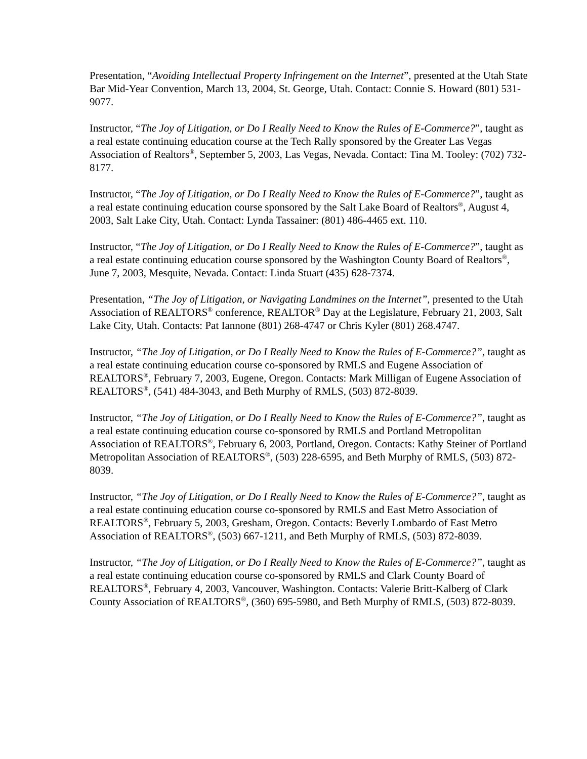Presentation, “Avoiding Intellectual Property Infringement on the Internet”, presented at the Utah State Bar Mid-Year Convention, March 13, 2004, St. George, Utah. Contact: Connie S. Howard (801) 531-9077.
Instructor, “The Joy of Litigation, or Do I Really Need to Know the Rules of E-Commerce?”, taught as a real estate continuing education course at the Tech Rally sponsored by the Greater Las Vegas Association of Realtors<sup>®</sup>, September 5, 2003, Las Vegas, Nevada. Contact: Tina M. Tooley: (702) 732-8177.
Instructor, “The Joy of Litigation, or Do I Really Need to Know the Rules of E-Commerce?”, taught as a real estate continuing education course sponsored by the Salt Lake Board of Realtors<sup>®</sup>, August 4, 2003, Salt Lake City, Utah. Contact: Lynda Tassainer: (801) 486-4465 ext. 110.
Instructor, “The Joy of Litigation, or Do I Really Need to Know the Rules of E-Commerce?”, taught as a real estate continuing education course sponsored by the Washington County Board of Realtors<sup>®</sup>, June 7, 2003, Mesquite, Nevada. Contact: Linda Stuart (435) 628-7374.
Presentation, “The Joy of Litigation, or Navigating Landmines on the Internet”, presented to the Utah Association of REALTORS<sup>®</sup> conference, REALTOR<sup>®</sup> Day at the Legislature, February 21, 2003, Salt Lake City, Utah. Contacts: Pat Iannone (801) 268-4747 or Chris Kyler (801) 268.4747.
Instructor, “The Joy of Litigation, or Do I Really Need to Know the Rules of E-Commerce?”, taught as a real estate continuing education course co-sponsored by RMLS and Eugene Association of REALTORS<sup>®</sup>, February 7, 2003, Eugene, Oregon. Contacts: Mark Milligan of Eugene Association of REALTORS<sup>®</sup>, (541) 484-3043, and Beth Murphy of RMLS, (503) 872-8039.
Instructor, “The Joy of Litigation, or Do I Really Need to Know the Rules of E-Commerce?”, taught as a real estate continuing education course co-sponsored by RMLS and Portland Metropolitan Association of REALTORS<sup>®</sup>, February 6, 2003, Portland, Oregon. Contacts: Kathy Steiner of Portland Metropolitan Association of REALTORS<sup>®</sup>, (503) 228-6595, and Beth Murphy of RMLS, (503) 872-8039.
Instructor, “The Joy of Litigation, or Do I Really Need to Know the Rules of E-Commerce?”, taught as a real estate continuing education course co-sponsored by RMLS and East Metro Association of REALTORS<sup>®</sup>, February 5, 2003, Gresham, Oregon. Contacts: Beverly Lombardo of East Metro Association of REALTORS<sup>®</sup>, (503) 667-1211, and Beth Murphy of RMLS, (503) 872-8039.
Instructor, “The Joy of Litigation, or Do I Really Need to Know the Rules of E-Commerce?”, taught as a real estate continuing education course co-sponsored by RMLS and Clark County Board of REALTORS<sup>®</sup>, February 4, 2003, Vancouver, Washington. Contacts: Valerie Britt-Kalberg of Clark County Association of REALTORS<sup>®</sup>, (360) 695-5980, and Beth Murphy of RMLS, (503) 872-8039.